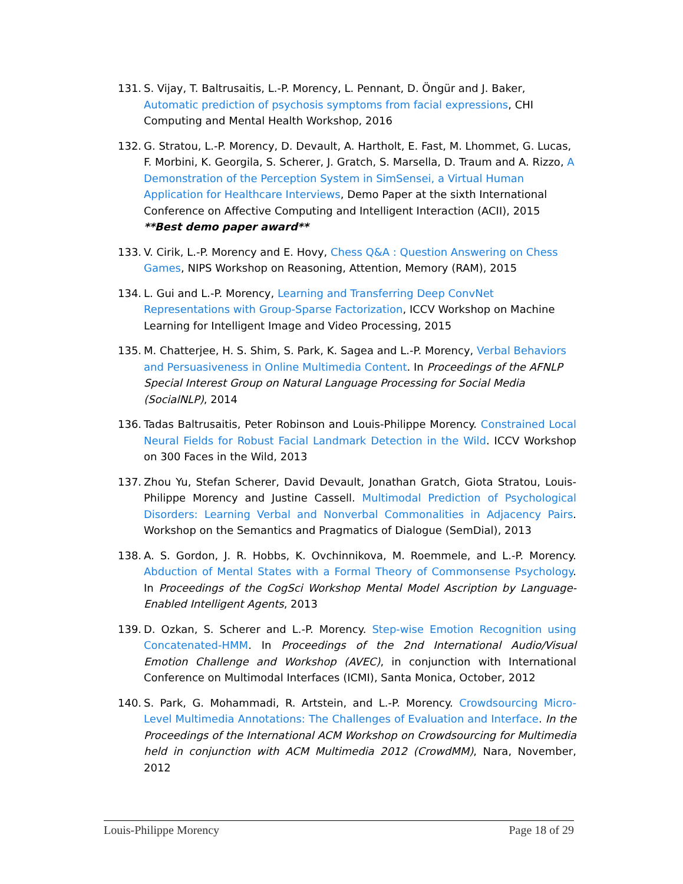131. S. Vijay, T. Baltrusaitis, L.-P. Morency, L. Pennant, D. Öngür and J. Baker, Automatic prediction of psychosis symptoms from facial expressions, CHI Computing and Mental Health Workshop, 2016
132. G. Stratou, L.-P. Morency, D. Devault, A. Hartholt, E. Fast, M. Lhommet, G. Lucas, F. Morbini, K. Georgila, S. Scherer, J. Gratch, S. Marsella, D. Traum and A. Rizzo, A Demonstration of the Perception System in SimSensei, a Virtual Human Application for Healthcare Interviews, Demo Paper at the sixth International Conference on Affective Computing and Intelligent Interaction (ACII), 2015
**Best demo paper award**
133. V. Cirik, L.-P. Morency and E. Hovy, Chess Q&A : Question Answering on Chess Games, NIPS Workshop on Reasoning, Attention, Memory (RAM), 2015
134. L. Gui and L.-P. Morency, Learning and Transferring Deep ConvNet Representations with Group-Sparse Factorization, ICCV Workshop on Machine Learning for Intelligent Image and Video Processing, 2015
135. M. Chatterjee, H. S. Shim, S. Park, K. Sagea and L.-P. Morency, Verbal Behaviors and Persuasiveness in Online Multimedia Content. In Proceedings of the AFNLP Special Interest Group on Natural Language Processing for Social Media (SocialNLP), 2014
136. Tadas Baltrusaitis, Peter Robinson and Louis-Philippe Morency. Constrained Local Neural Fields for Robust Facial Landmark Detection in the Wild. ICCV Workshop on 300 Faces in the Wild, 2013
137. Zhou Yu, Stefan Scherer, David Devault, Jonathan Gratch, Giota Stratou, Louis-Philippe Morency and Justine Cassell. Multimodal Prediction of Psychological Disorders: Learning Verbal and Nonverbal Commonalities in Adjacency Pairs. Workshop on the Semantics and Pragmatics of Dialogue (SemDial), 2013
138. A. S. Gordon, J. R. Hobbs, K. Ovchinnikova, M. Roemmele, and L.-P. Morency. Abduction of Mental States with a Formal Theory of Commonsense Psychology. In Proceedings of the CogSci Workshop Mental Model Ascription by Language-Enabled Intelligent Agents, 2013
139. D. Ozkan, S. Scherer and L.-P. Morency. Step-wise Emotion Recognition using Concatenated-HMM. In Proceedings of the 2nd International Audio/Visual Emotion Challenge and Workshop (AVEC), in conjunction with International Conference on Multimodal Interfaces (ICMI), Santa Monica, October, 2012
140. S. Park, G. Mohammadi, R. Artstein, and L.-P. Morency. Crowdsourcing Micro-Level Multimedia Annotations: The Challenges of Evaluation and Interface. In the Proceedings of the International ACM Workshop on Crowdsourcing for Multimedia held in conjunction with ACM Multimedia 2012 (CrowdMM), Nara, November, 2012
Louis-Philippe Morency Page 18 of 29